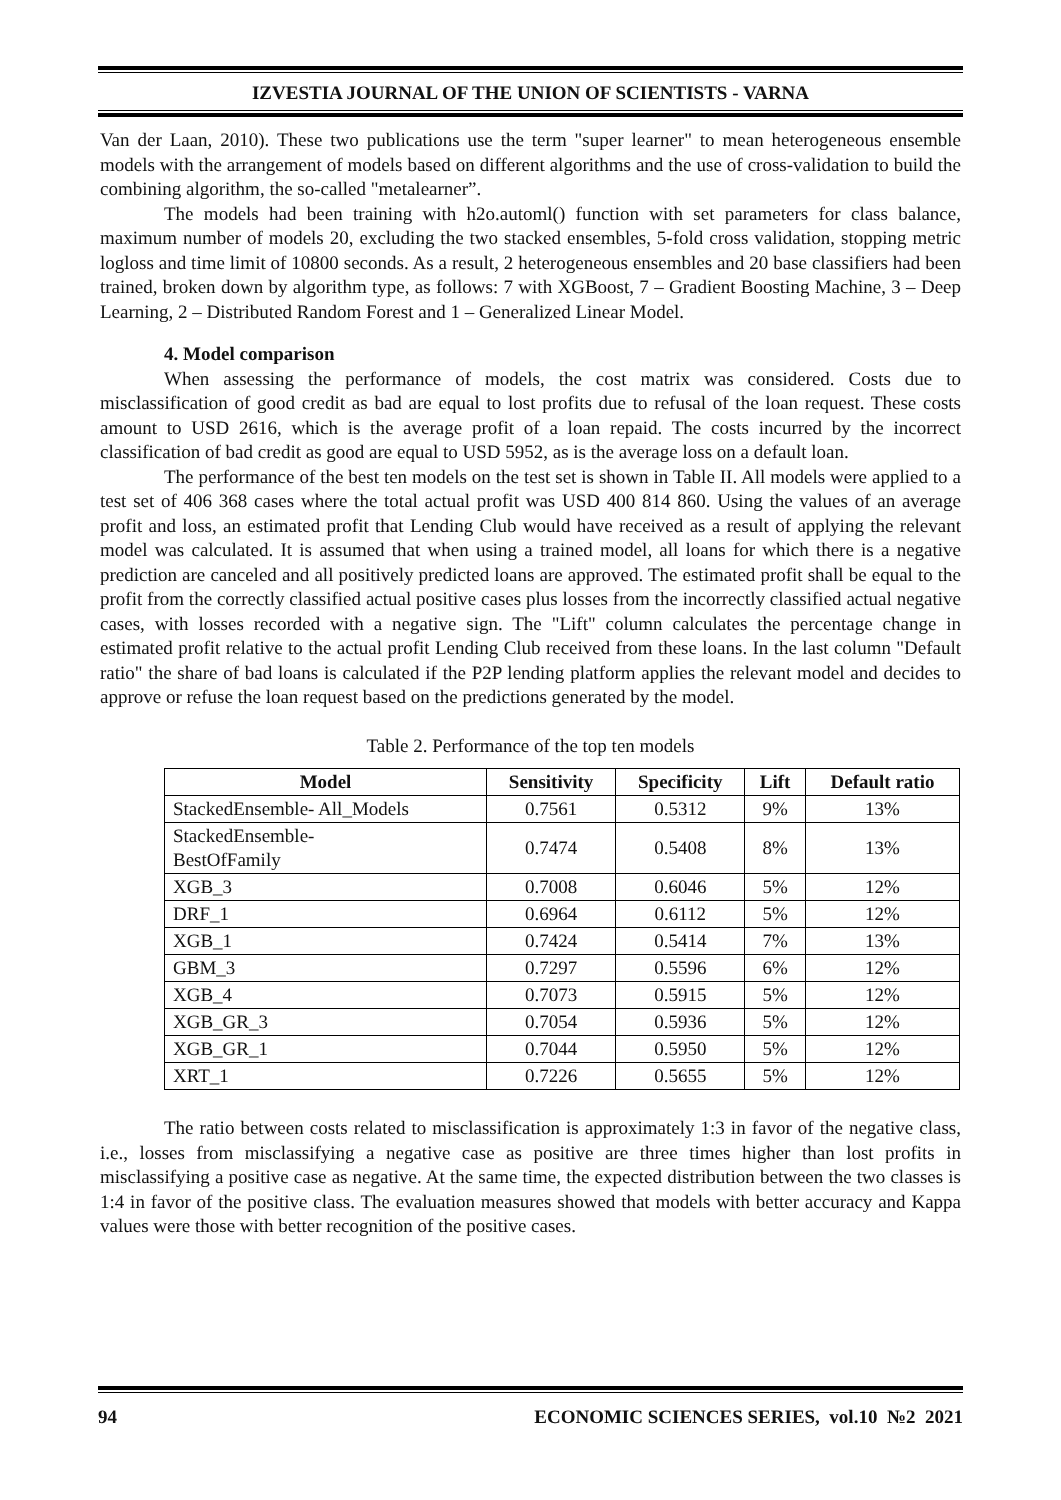IZVESTIA JOURNAL OF THE UNION OF SCIENTISTS - VARNA
Van der Laan, 2010). These two publications use the term "super learner" to mean heterogeneous ensemble models with the arrangement of models based on different algorithms and the use of cross-validation to build the combining algorithm, the so-called "metalearner”.
The models had been training with h2o.automl() function with set parameters for class balance, maximum number of models 20, excluding the two stacked ensembles, 5-fold cross validation, stopping metric logloss and time limit of 10800 seconds. As a result, 2 heterogeneous ensembles and 20 base classifiers had been trained, broken down by algorithm type, as follows: 7 with XGBoost, 7 – Gradient Boosting Machine, 3 – Deep Learning, 2 – Distributed Random Forest and 1 – Generalized Linear Model.
4. Model comparison
When assessing the performance of models, the cost matrix was considered. Costs due to misclassification of good credit as bad are equal to lost profits due to refusal of the loan request. These costs amount to USD 2616, which is the average profit of a loan repaid. The costs incurred by the incorrect classification of bad credit as good are equal to USD 5952, as is the average loss on a default loan.
The performance of the best ten models on the test set is shown in Table II. All models were applied to a test set of 406 368 cases where the total actual profit was USD 400 814 860. Using the values of an average profit and loss, an estimated profit that Lending Club would have received as a result of applying the relevant model was calculated. It is assumed that when using a trained model, all loans for which there is a negative prediction are canceled and all positively predicted loans are approved. The estimated profit shall be equal to the profit from the correctly classified actual positive cases plus losses from the incorrectly classified actual negative cases, with losses recorded with a negative sign. The "Lift" column calculates the percentage change in estimated profit relative to the actual profit Lending Club received from these loans. In the last column "Default ratio" the share of bad loans is calculated if the P2P lending platform applies the relevant model and decides to approve or refuse the loan request based on the predictions generated by the model.
Table 2. Performance of the top ten models
| Model | Sensitivity | Specificity | Lift | Default ratio |
| --- | --- | --- | --- | --- |
| StackedEnsemble- All_Models | 0.7561 | 0.5312 | 9% | 13% |
| StackedEnsemble- BestOfFamily | 0.7474 | 0.5408 | 8% | 13% |
| XGB_3 | 0.7008 | 0.6046 | 5% | 12% |
| DRF_1 | 0.6964 | 0.6112 | 5% | 12% |
| XGB_1 | 0.7424 | 0.5414 | 7% | 13% |
| GBM_3 | 0.7297 | 0.5596 | 6% | 12% |
| XGB_4 | 0.7073 | 0.5915 | 5% | 12% |
| XGB_GR_3 | 0.7054 | 0.5936 | 5% | 12% |
| XGB_GR_1 | 0.7044 | 0.5950 | 5% | 12% |
| XRT_1 | 0.7226 | 0.5655 | 5% | 12% |
The ratio between costs related to misclassification is approximately 1:3 in favor of the negative class, i.e., losses from misclassifying a negative case as positive are three times higher than lost profits in misclassifying a positive case as negative. At the same time, the expected distribution between the two classes is 1:4 in favor of the positive class. The evaluation measures showed that models with better accuracy and Kappa values were those with better recognition of the positive cases.
94 ECONOMIC SCIENCES SERIES, vol.10 №2 2021